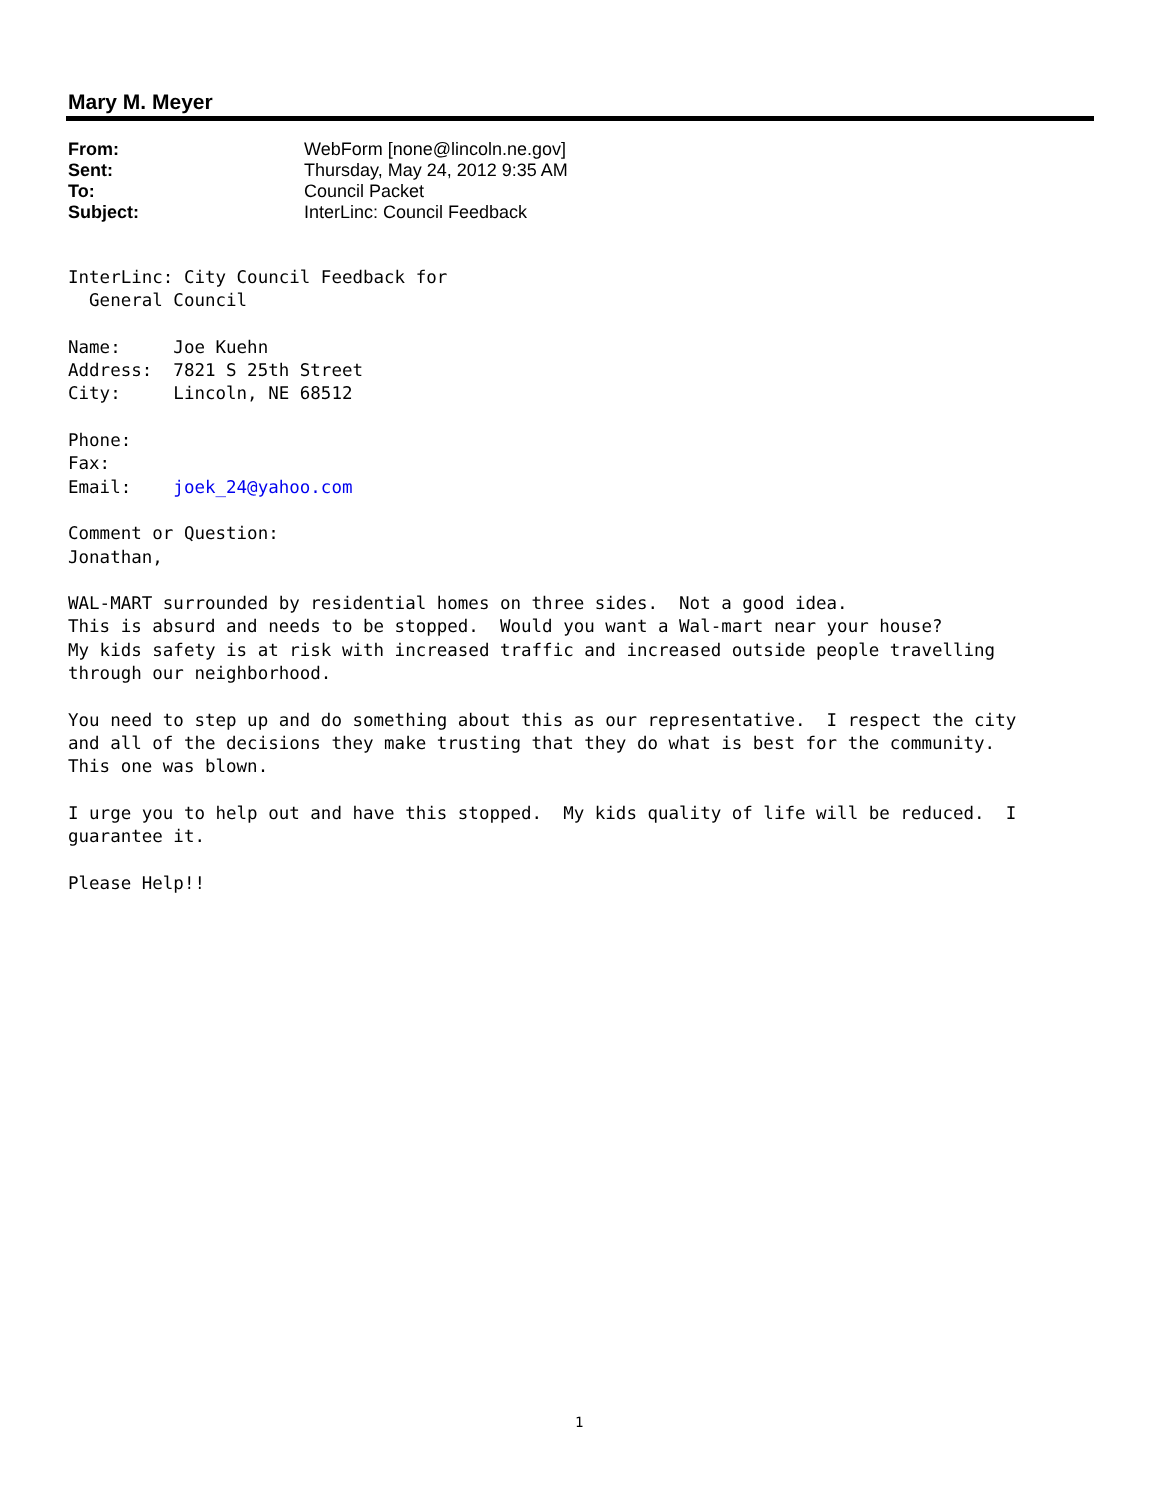Mary M. Meyer
From: WebForm [none@lincoln.ne.gov]
Sent: Thursday, May 24, 2012 9:35 AM
To: Council Packet
Subject: InterLinc: Council Feedback
InterLinc: City Council Feedback for
  General Council

Name:     Joe Kuehn
Address:  7821 S 25th Street
City:     Lincoln, NE 68512

Phone:
Fax:
Email:    joek_24@yahoo.com

Comment or Question:
Jonathan,

WAL-MART surrounded by residential homes on three sides.  Not a good idea.
This is absurd and needs to be stopped.  Would you want a Wal-mart near your house?
My kids safety is at risk with increased traffic and increased outside people travelling
through our neighborhood.

You need to step up and do something about this as our representative.  I respect the city
and all of the decisions they make trusting that they do what is best for the community.
This one was blown.

I urge you to help out and have this stopped.  My kids quality of life will be reduced.  I
guarantee it.

Please Help!!
1